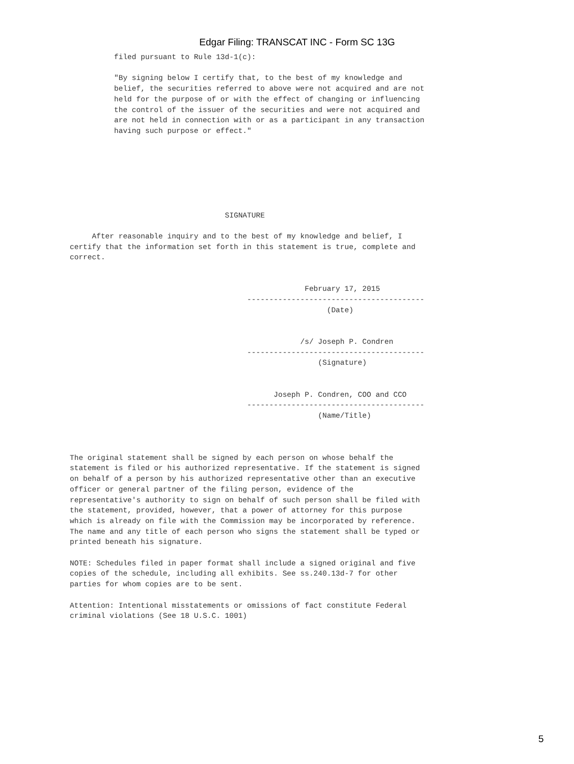Edgar Filing: TRANSCAT INC - Form SC 13G
          filed pursuant to Rule 13d-1(c):

          "By signing below I certify that, to the best of my knowledge and
          belief, the securities referred to above were not acquired and are not
          held for the purpose of or with the effect of changing or influencing
          the control of the issuer of the securities and were not acquired and
          are not held in connection with or as a participant in any transaction
          having such purpose or effect."







                                   SIGNATURE

     After reasonable inquiry and to the best of my knowledge and belief, I
certify that the information set forth in this statement is true, complete and
correct.


                                                     February 17, 2015
                                        ----------------------------------------
                                                          (Date)


                                                    /s/ Joseph P. Condren
                                        ----------------------------------------
                                                        (Signature)


                                              Joseph P. Condren, COO and CCO
                                        ----------------------------------------
                                                        (Name/Title)



The original statement shall be signed by each person on whose behalf the
statement is filed or his authorized representative. If the statement is signed
on behalf of a person by his authorized representative other than an executive
officer or general partner of the filing person, evidence of the
representative's authority to sign on behalf of such person shall be filed with
the statement, provided, however, that a power of attorney for this purpose
which is already on file with the Commission may be incorporated by reference.
The name and any title of each person who signs the statement shall be typed or
printed beneath his signature.

NOTE: Schedules filed in paper format shall include a signed original and five
copies of the schedule, including all exhibits. See ss.240.13d-7 for other
parties for whom copies are to be sent.

Attention: Intentional misstatements or omissions of fact constitute Federal
criminal violations (See 18 U.S.C. 1001)
5